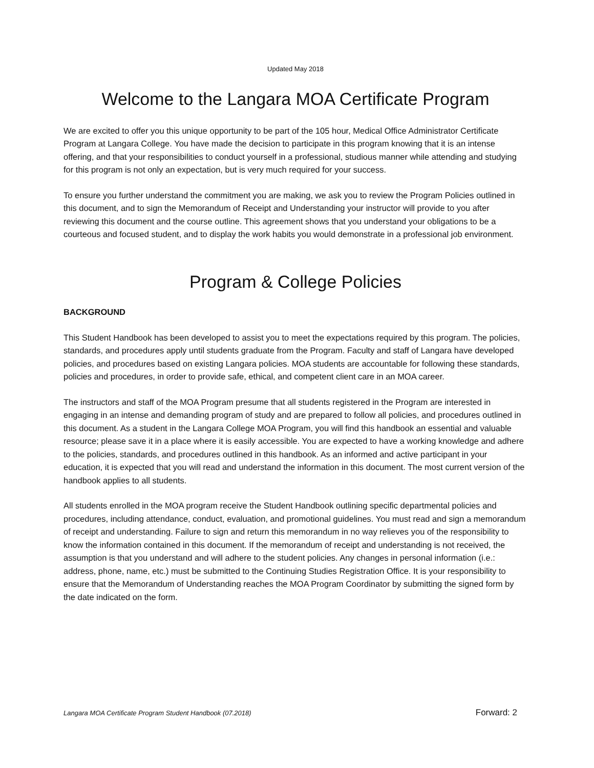Updated May 2018
Welcome to the Langara MOA Certificate Program
We are excited to offer you this unique opportunity to be part of the 105 hour, Medical Office Administrator Certificate Program at Langara College. You have made the decision to participate in this program knowing that it is an intense offering, and that your responsibilities to conduct yourself in a professional, studious manner while attending and studying for this program is not only an expectation, but is very much required for your success.
To ensure you further understand the commitment you are making, we ask you to review the Program Policies outlined in this document, and to sign the Memorandum of Receipt and Understanding your instructor will provide to you after reviewing this document and the course outline. This agreement shows that you understand your obligations to be a courteous and focused student, and to display the work habits you would demonstrate in a professional job environment.
Program & College Policies
BACKGROUND
This Student Handbook has been developed to assist you to meet the expectations required by this program. The policies, standards, and procedures apply until students graduate from the Program. Faculty and staff of Langara have developed policies, and procedures based on existing Langara policies. MOA students are accountable for following these standards, policies and procedures, in order to provide safe, ethical, and competent client care in an MOA career.
The instructors and staff of the MOA Program presume that all students registered in the Program are interested in engaging in an intense and demanding program of study and are prepared to follow all policies, and procedures outlined in this document. As a student in the Langara College MOA Program, you will find this handbook an essential and valuable resource; please save it in a place where it is easily accessible. You are expected to have a working knowledge and adhere to the policies, standards, and procedures outlined in this handbook. As an informed and active participant in your education, it is expected that you will read and understand the information in this document. The most current version of the handbook applies to all students.
All students enrolled in the MOA program receive the Student Handbook outlining specific departmental policies and procedures, including attendance, conduct, evaluation, and promotional guidelines. You must read and sign a memorandum of receipt and understanding. Failure to sign and return this memorandum in no way relieves you of the responsibility to know the information contained in this document. If the memorandum of receipt and understanding is not received, the assumption is that you understand and will adhere to the student policies. Any changes in personal information (i.e.: address, phone, name, etc.) must be submitted to the Continuing Studies Registration Office. It is your responsibility to ensure that the Memorandum of Understanding reaches the MOA Program Coordinator by submitting the signed form by the date indicated on the form.
Langara MOA Certificate Program Student Handbook (07.2018) Forward: 2